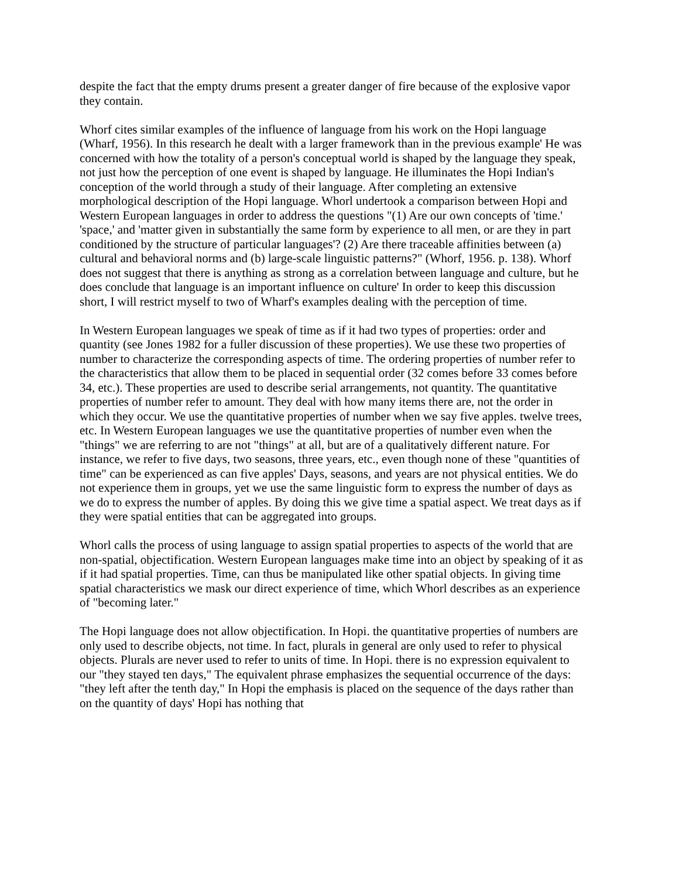despite the fact that the empty drums present a greater danger of fire because of the explosive vapor they contain.
Whorf cites similar examples of the influence of language from his work on the Hopi language (Wharf, 1956). In this research he dealt with a larger framework than in the previous example' He was concerned with how the totality of a person's conceptual world is shaped by the language they speak, not just how the perception of one event is shaped by language. He illuminates the Hopi Indian's conception of the world through a study of their language. After completing an extensive morphological description of the Hopi language. Whorl undertook a comparison between Hopi and Western European languages in order to address the questions "(1) Are our own concepts of 'time.' 'space,' and 'matter given in substantially the same form by experience to all men, or are they in part conditioned by the structure of particular languages'? (2) Are there traceable affinities between (a) cultural and behavioral norms and (b) large-scale linguistic patterns?" (Whorf, 1956. p. 138). Whorf does not suggest that there is anything as strong as a correlation between language and culture, but he does conclude that language is an important influence on culture' In order to keep this discussion short, I will restrict myself to two of Wharf's examples dealing with the perception of time.
In Western European languages we speak of time as if it had two types of properties: order and quantity (see Jones 1982 for a fuller discussion of these properties). We use these two properties of number to characterize the corresponding aspects of time. The ordering properties of number refer to the characteristics that allow them to be placed in sequential order (32 comes before 33 comes before 34, etc.). These properties are used to describe serial arrangements, not quantity. The quantitative properties of number refer to amount. They deal with how many items there are, not the order in which they occur. We use the quantitative properties of number when we say five apples. twelve trees, etc. In Western European languages we use the quantitative properties of number even when the "things" we are referring to are not "things" at all, but are of a qualitatively different nature. For instance, we refer to five days, two seasons, three years, etc., even though none of these "quantities of time" can be experienced as can five apples' Days, seasons, and years are not physical entities. We do not experience them in groups, yet we use the same linguistic form to express the number of days as we do to express the number of apples. By doing this we give time a spatial aspect. We treat days as if they were spatial entities that can be aggregated into groups.
Whorl calls the process of using language to assign spatial properties to aspects of the world that are non-spatial, objectification. Western European languages make time into an object by speaking of it as if it had spatial properties. Time, can thus be manipulated like other spatial objects. In giving time spatial characteristics we mask our direct experience of time, which Whorl describes as an experience of "becoming later."
The Hopi language does not allow objectification. In Hopi. the quantitative properties of numbers are only used to describe objects, not time. In fact, plurals in general are only used to refer to physical objects. Plurals are never used to refer to units of time. In Hopi. there is no expression equivalent to our "they stayed ten days," The equivalent phrase emphasizes the sequential occurrence of the days: "they left after the tenth day," In Hopi the emphasis is placed on the sequence of the days rather than on the quantity of days' Hopi has nothing that